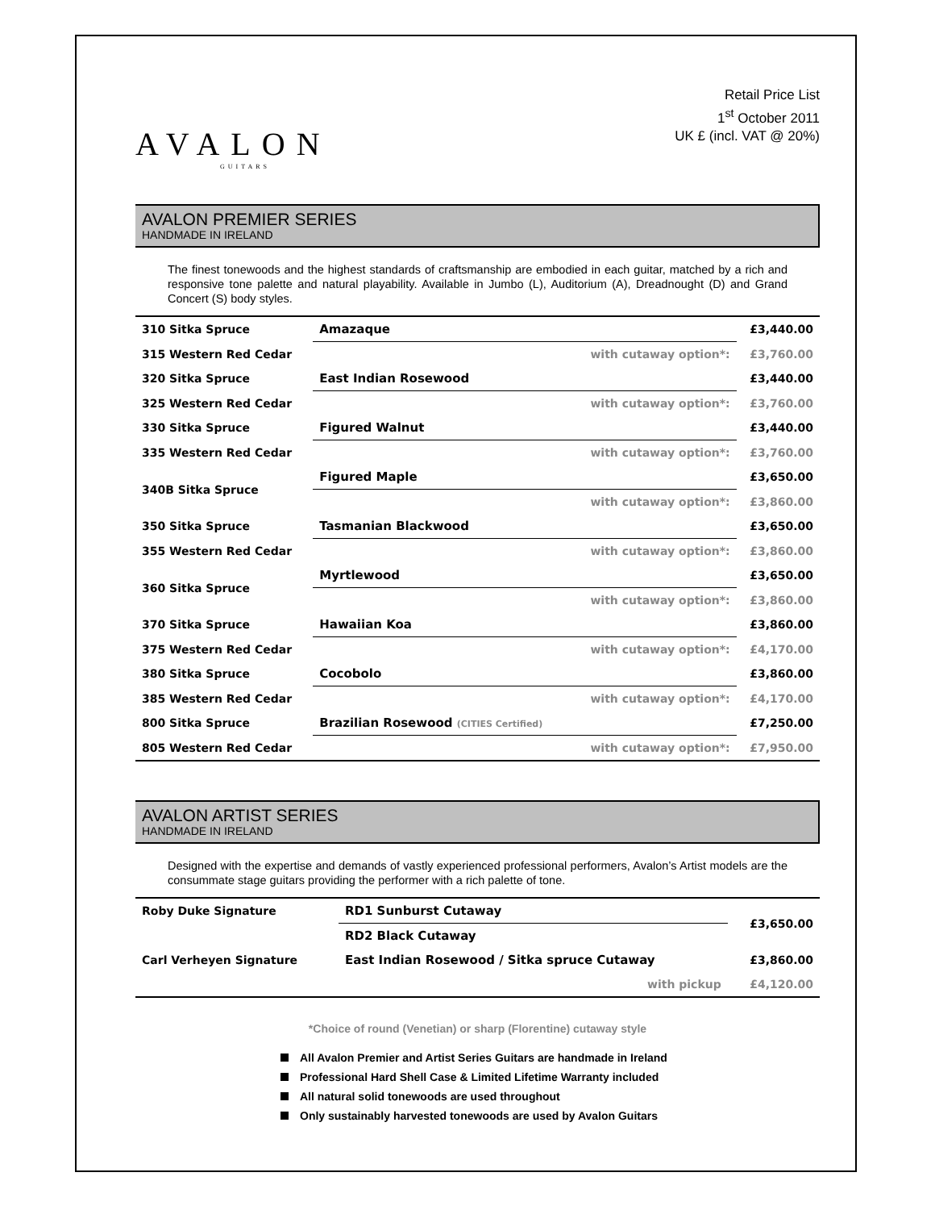AVALON
GUITARS
Retail Price List
1<sup>st</sup> October 2011
UK £ (incl. VAT @ 20%)
AVALON PREMIER SERIES
HANDMADE IN IRELAND
The finest tonewoods and the highest standards of craftsmanship are embodied in each guitar, matched by a rich and responsive tone palette and natural playability. Available in Jumbo (L), Auditorium (A), Dreadnought (D) and Grand Concert (S) body styles.
| 310 Sitka Spruce | Amazaque | | £3,440.00 |
| 315 Western Red Cedar | | with cutaway option*: | £3,760.00 |
| 320 Sitka Spruce | East Indian Rosewood | | £3,440.00 |
| 325 Western Red Cedar | | with cutaway option*: | £3,760.00 |
| 330 Sitka Spruce | Figured Walnut | | £3,440.00 |
| 335 Western Red Cedar | | with cutaway option*: | £3,760.00 |
| 340B Sitka Spruce | Figured Maple | | £3,650.00 |
| | | with cutaway option*: | £3,860.00 |
| 350 Sitka Spruce | Tasmanian Blackwood | | £3,650.00 |
| 355 Western Red Cedar | | with cutaway option*: | £3,860.00 |
| 360 Sitka Spruce | Myrtlewood | | £3,650.00 |
| | | with cutaway option*: | £3,860.00 |
| 370 Sitka Spruce | Hawaiian Koa | | £3,860.00 |
| 375 Western Red Cedar | | with cutaway option*: | £4,170.00 |
| 380 Sitka Spruce | Cocobolo | | £3,860.00 |
| 385 Western Red Cedar | | with cutaway option*: | £4,170.00 |
| 800 Sitka Spruce | Brazilian Rosewood (CITIES Certified) | | £7,250.00 |
| 805 Western Red Cedar | | with cutaway option*: | £7,950.00 |
AVALON ARTIST SERIES
HANDMADE IN IRELAND
Designed with the expertise and demands of vastly experienced professional performers, Avalon’s Artist models are the consummate stage guitars providing the performer with a rich palette of tone.
| Roby Duke Signature | RD1 Sunburst Cutaway | | £3,650.00 |
| | RD2 Black Cutaway | | |
| Carl Verheyen Signature | East Indian Rosewood / Sitka spruce Cutaway | | £3,860.00 |
| | | with pickup | £4,120.00 |
*Choice of round (Venetian) or sharp (Florentine) cutaway style
All Avalon Premier and Artist Series Guitars are handmade in Ireland
Professional Hard Shell Case & Limited Lifetime Warranty included
All natural solid tonewoods are used throughout
Only sustainably harvested tonewoods are used by Avalon Guitars